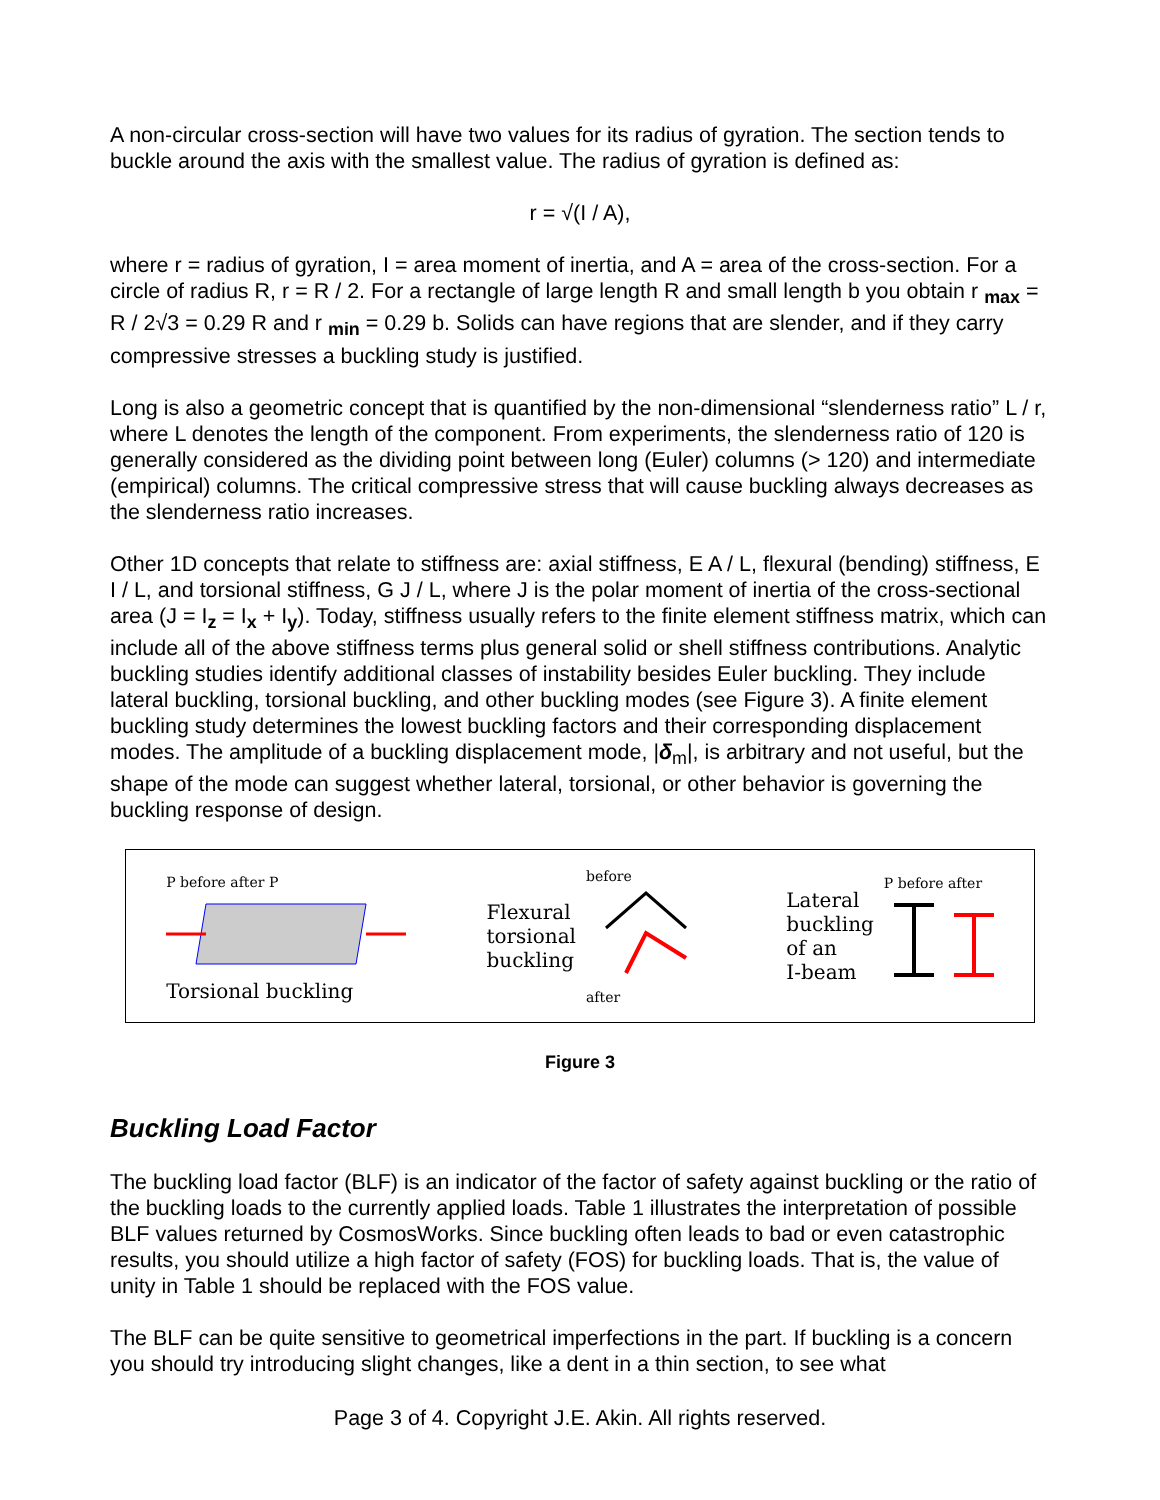A non-circular cross-section will have two values for its radius of gyration. The section tends to buckle around the axis with the smallest value. The radius of gyration is defined as:
r = √(I / A),
where r = radius of gyration, I = area moment of inertia, and A = area of the cross-section. For a circle of radius R, r = R / 2. For a rectangle of large length R and small length b you obtain r <sub>max</sub> = R / 2√3 = 0.29 R and r <sub>min</sub> = 0.29 b. Solids can have regions that are slender, and if they carry compressive stresses a buckling study is justified.
Long is also a geometric concept that is quantified by the non-dimensional “slenderness ratio” L / r, where L denotes the length of the component. From experiments, the slenderness ratio of 120 is generally considered as the dividing point between long (Euler) columns (> 120) and intermediate (empirical) columns. The critical compressive stress that will cause buckling always decreases as the slenderness ratio increases.
Other 1D concepts that relate to stiffness are: axial stiffness, E A / L, flexural (bending) stiffness, E I / L, and torsional stiffness, G J / L, where J is the polar moment of inertia of the cross-sectional area (J = I<sub>z</sub> = I<sub>x</sub> + I<sub>y</sub>). Today, stiffness usually refers to the finite element stiffness matrix, which can include all of the above stiffness terms plus general solid or shell stiffness contributions. Analytic buckling studies identify additional classes of instability besides Euler buckling. They include lateral buckling, torsional buckling, and other buckling modes (see Figure 3). A finite element buckling study determines the lowest buckling factors and their corresponding displacement modes. The amplitude of a buckling displacement mode, |δ<sub>m</sub>|, is arbitrary and not useful, but the shape of the mode can suggest whether lateral, torsional, or other behavior is governing the buckling response of design.
P before after P
Torsional buckling
Flexural
torsional
buckling
before
after
Lateral
buckling
of an
I-beam
P before after
Figure 3
Buckling Load Factor
The buckling load factor (BLF) is an indicator of the factor of safety against buckling or the ratio of the buckling loads to the currently applied loads. Table 1 illustrates the interpretation of possible BLF values returned by CosmosWorks. Since buckling often leads to bad or even catastrophic results, you should utilize a high factor of safety (FOS) for buckling loads. That is, the value of unity in Table 1 should be replaced with the FOS value.
The BLF can be quite sensitive to geometrical imperfections in the part. If buckling is a concern you should try introducing slight changes, like a dent in a thin section, to see what
Page 3 of 4. Copyright J.E. Akin. All rights reserved.